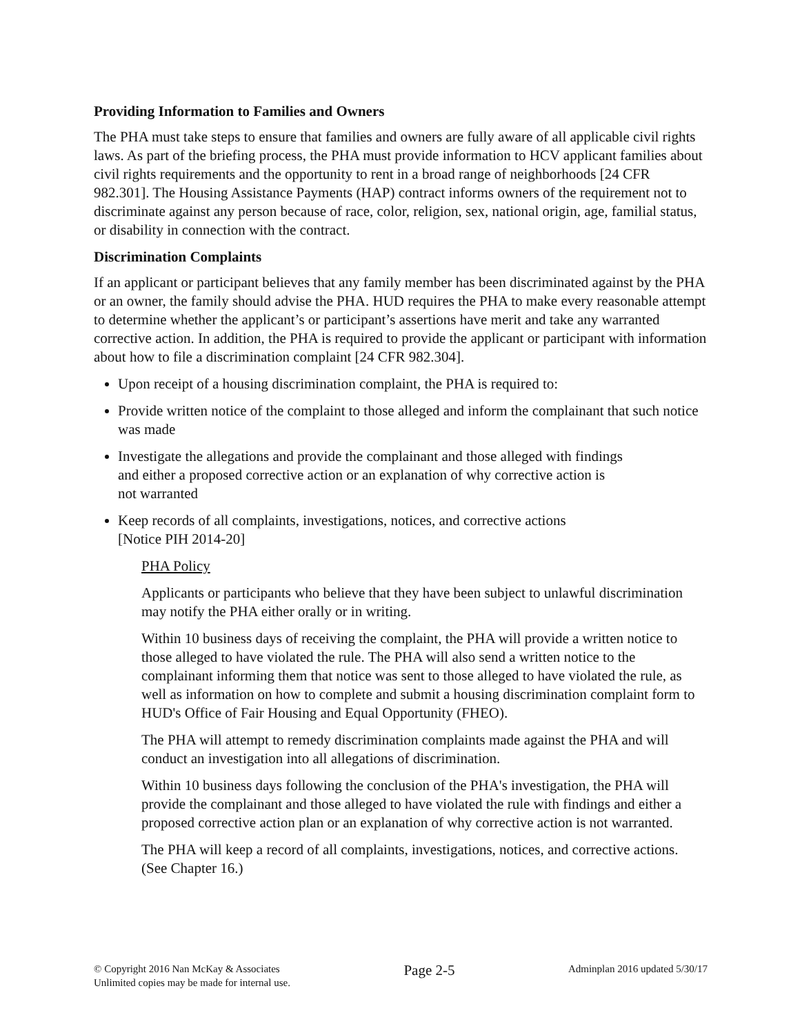Providing Information to Families and Owners
The PHA must take steps to ensure that families and owners are fully aware of all applicable civil rights laws. As part of the briefing process, the PHA must provide information to HCV applicant families about civil rights requirements and the opportunity to rent in a broad range of neighborhoods [24 CFR 982.301]. The Housing Assistance Payments (HAP) contract informs owners of the requirement not to discriminate against any person because of race, color, religion, sex, national origin, age, familial status, or disability in connection with the contract.
Discrimination Complaints
If an applicant or participant believes that any family member has been discriminated against by the PHA or an owner, the family should advise the PHA. HUD requires the PHA to make every reasonable attempt to determine whether the applicant’s or participant’s assertions have merit and take any warranted corrective action. In addition, the PHA is required to provide the applicant or participant with information about how to file a discrimination complaint [24 CFR 982.304].
Upon receipt of a housing discrimination complaint, the PHA is required to:
Provide written notice of the complaint to those alleged and inform the complainant that such notice was made
Investigate the allegations and provide the complainant and those alleged with findings
and either a proposed corrective action or an explanation of why corrective action is
not warranted
Keep records of all complaints, investigations, notices, and corrective actions
[Notice PIH 2014-20]
PHA Policy
Applicants or participants who believe that they have been subject to unlawful discrimination may notify the PHA either orally or in writing.
Within 10 business days of receiving the complaint, the PHA will provide a written notice to those alleged to have violated the rule. The PHA will also send a written notice to the complainant informing them that notice was sent to those alleged to have violated the rule, as well as information on how to complete and submit a housing discrimination complaint form to HUD's Office of Fair Housing and Equal Opportunity (FHEO).
The PHA will attempt to remedy discrimination complaints made against the PHA and will conduct an investigation into all allegations of discrimination.
Within 10 business days following the conclusion of the PHA's investigation, the PHA will provide the complainant and those alleged to have violated the rule with findings and either a proposed corrective action plan or an explanation of why corrective action is not warranted.
The PHA will keep a record of all complaints, investigations, notices, and corrective actions. (See Chapter 16.)
© Copyright 2016 Nan McKay & Associates
Unlimited copies may be made for internal use.
Page 2-5
Adminplan 2016 updated 5/30/17